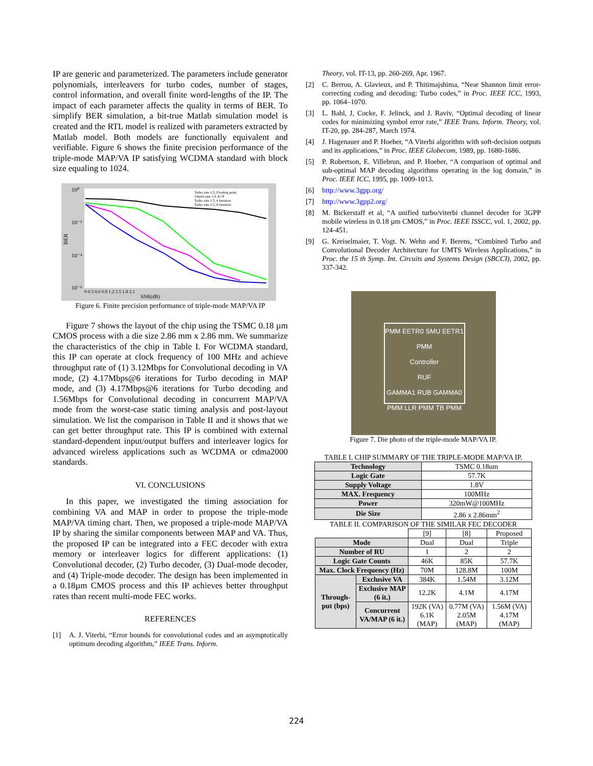IP are generic and parameterized. The parameters include generator polynomials, interleavers for turbo codes, number of stages, control information, and overall finite word-lengths of the IP. The impact of each parameter affects the quality in terms of BER. To simplify BER simulation, a bit-true Matlab simulation model is created and the RTL model is realized with parameters extracted by Matlab model. Both models are functionally equivalent and verifiable. Figure 6 shows the finite precision performance of the triple-mode MAP/VA IP satisfying WCDMA standard with block size equaling to 1024.
10⁰
10⁻²
10⁻⁴
10⁻⁶
BER
SNR(dB)
Turbo rate 1/3, Floating point
Viterbi rate 1/3, K=9
Turbo rate 1/3, 4 iteration
Turbo rate 1/3, 6 iteration
0 0.3 0.6 0.9 1.2 1.5 1.8 2.1
Figure 6. Finite precision performance of triple-mode MAP/VA IP
Figure 7 shows the layout of the chip using the TSMC 0.18 µm CMOS process with a die size 2.86 mm x 2.86 mm. We summarize the characteristics of the chip in Table I. For WCDMA standard, this IP can operate at clock frequency of 100 MHz and achieve throughput rate of (1) 3.12Mbps for Convolutional decoding in VA mode, (2) 4.17Mbps@6 iterations for Turbo decoding in MAP mode, and (3) 4.17Mbps@6 iterations for Turbo decoding and 1.56Mbps for Convolutional decoding in concurrent MAP/VA mode from the worst-case static timing analysis and post-layout simulation. We list the comparison in Table II and it shows that we can get better throughput rate. This IP is combined with external standard-dependent input/output buffers and interleaver logics for advanced wireless applications such as WCDMA or cdma2000 standards.
VI. CONCLUSIONS
In this paper, we investigated the timing association for combining VA and MAP in order to propose the triple-mode MAP/VA timing chart. Then, we proposed a triple-mode MAP/VA IP by sharing the similar components between MAP and VA. Thus, the proposed IP can be integrated into a FEC decoder with extra memory or interleaver logics for different applications: (1) Convolutional decoder, (2) Turbo decoder, (3) Dual-mode decoder, and (4) Triple-mode decoder. The design has been implemented in a 0.18µm CMOS process and this IP achieves better throughput rates than recent multi-mode FEC works.
REFERENCES
[1] A. J. Viterbi, “Error bounds for convolutional codes and an asymptotically optimum decoding algorithm,” IEEE Trans. Inform.
Theory, vol. IT-13, pp. 260-269, Apr. 1967.
[2] C. Berrou, A. Glavieux, and P. Thitimajshima, “Near Shannon limit error-correcting coding and decoding: Turbo codes,” in Proc. IEEE ICC, 1993, pp. 1064–1070.
[3] L. Bahl, J, Cocke, F. Jelinck, and J. Raviv, “Optimal decoding of linear codes for minimizing symbol error rate,” IEEE Trans. Inform. Theory, vol. IT-20, pp. 284-287, March 1974.
[4] J. Hagenauer and P. Hoeher, “A Viterbi algorithm with soft-decision outputs and its applications,” in Proc. IEEE Globecom, 1989, pp. 1680-1686.
[5] P. Robertson, E. Villebrun, and P. Hoeher, “A comparison of optimal and sub-optimal MAP decoding algorithms operating in the log domain,” in Proc. IEEE ICC, 1995, pp. 1009-1013.
[6] http://www.3gpp.org/
[7] http://www.3gpp2.org/
[8] M. Bickerstaff et al, “A unified turbo/viterbi channel decoder for 3GPP mobile wireless in 0.18 µm CMOS,” in Proc. IEEE ISSCC, vol. 1, 2002, pp. 124-451.
[9] G. Kreiselmaier, T. Vogt. N. Wehn and F. Berens, “Combined Turbo and Convolutional Decoder Architecture for UMTS Wireless Applications,” in Proc. the 15 th Symp. Int. Circuits and Systems Design (SBCCI), 2002, pp. 337-342.
PMM EETR0 SMU EETR1 PMM
Controller
RUF
GAMMA1 RUB GAMMA0
PMM LLR PMM TB PMM
Figure 7. Die photo of the triple-mode MAP/VA IP.
TABLE I. CHIP SUMMARY OF THE TRIPLE-MODE MAP/VA IP.
| Technology | TSMC 0.18um |
| Logic Gate | 57.7K |
| Supply Voltage | 1.8V |
| MAX. Frequency | 100MHz |
| Power | 320mW@100MHz |
| Die Size | 2.86 x 2.86mm<sup>2</sup> |
TABLE II. COMPARISON OF THE SIMILAR FEC DECODER
| | | [9] | [8] | Proposed |
| Mode | | Dual | Dual | Triple |
| Number of RU | | 1 | 2 | 2 |
| Logic Gate Counts | | 46K | 85K | 57.7K |
| Max. Clock Frequency (Hz) | | 70M | 128.8M | 100M |
| Through-put (bps) | Exclusive VA | 384K | 1.54M | 3.12M |
| | Exclusive MAP (6 it.) | 12.2K | 4.1M | 4.17M |
| | Concurrent VA/MAP (6 it.) | 192K (VA) 6.1K (MAP) | 0.77M (VA) 2.05M (MAP) | 1.56M (VA) 4.17M (MAP) |
224